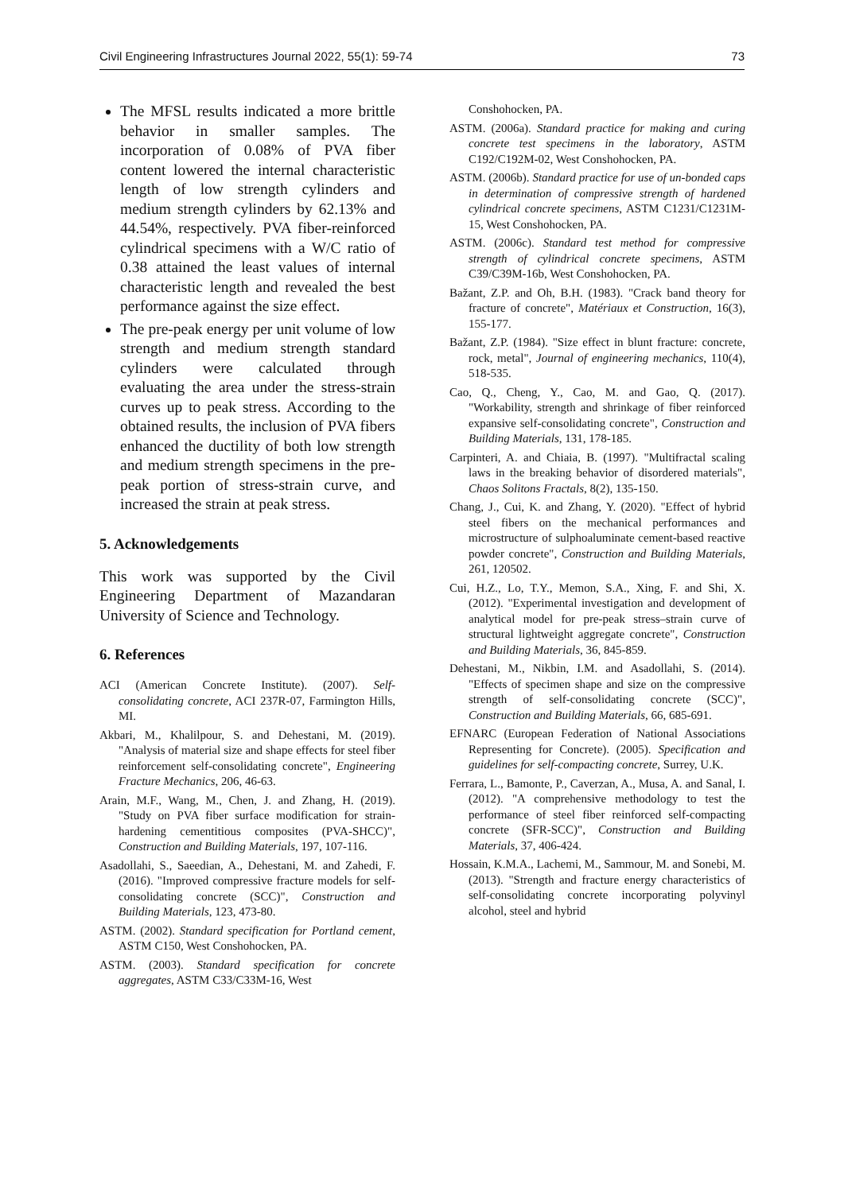Civil Engineering Infrastructures Journal 2022, 55(1): 59-74 73
The MFSL results indicated a more brittle behavior in smaller samples. The incorporation of 0.08% of PVA fiber content lowered the internal characteristic length of low strength cylinders and medium strength cylinders by 62.13% and 44.54%, respectively. PVA fiber-reinforced cylindrical specimens with a W/C ratio of 0.38 attained the least values of internal characteristic length and revealed the best performance against the size effect.
The pre-peak energy per unit volume of low strength and medium strength standard cylinders were calculated through evaluating the area under the stress-strain curves up to peak stress. According to the obtained results, the inclusion of PVA fibers enhanced the ductility of both low strength and medium strength specimens in the pre-peak portion of stress-strain curve, and increased the strain at peak stress.
5. Acknowledgements
This work was supported by the Civil Engineering Department of Mazandaran University of Science and Technology.
6. References
ACI (American Concrete Institute). (2007). Self-consolidating concrete, ACI 237R-07, Farmington Hills, MI.
Akbari, M., Khalilpour, S. and Dehestani, M. (2019). "Analysis of material size and shape effects for steel fiber reinforcement self-consolidating concrete", Engineering Fracture Mechanics, 206, 46-63.
Arain, M.F., Wang, M., Chen, J. and Zhang, H. (2019). "Study on PVA fiber surface modification for strain-hardening cementitious composites (PVA-SHCC)", Construction and Building Materials, 197, 107-116.
Asadollahi, S., Saeedian, A., Dehestani, M. and Zahedi, F. (2016). "Improved compressive fracture models for self-consolidating concrete (SCC)", Construction and Building Materials, 123, 473-80.
ASTM. (2002). Standard specification for Portland cement, ASTM C150, West Conshohocken, PA.
ASTM. (2003). Standard specification for concrete aggregates, ASTM C33/C33M-16, West
Conshohocken, PA.
ASTM. (2006a). Standard practice for making and curing concrete test specimens in the laboratory, ASTM C192/C192M-02, West Conshohocken, PA.
ASTM. (2006b). Standard practice for use of un-bonded caps in determination of compressive strength of hardened cylindrical concrete specimens, ASTM C1231/C1231M-15, West Conshohocken, PA.
ASTM. (2006c). Standard test method for compressive strength of cylindrical concrete specimens, ASTM C39/C39M-16b, West Conshohocken, PA.
Bažant, Z.P. and Oh, B.H. (1983). "Crack band theory for fracture of concrete", Matériaux et Construction, 16(3), 155-177.
Bažant, Z.P. (1984). "Size effect in blunt fracture: concrete, rock, metal", Journal of engineering mechanics, 110(4), 518-535.
Cao, Q., Cheng, Y., Cao, M. and Gao, Q. (2017). "Workability, strength and shrinkage of fiber reinforced expansive self-consolidating concrete", Construction and Building Materials, 131, 178-185.
Carpinteri, A. and Chiaia, B. (1997). "Multifractal scaling laws in the breaking behavior of disordered materials", Chaos Solitons Fractals, 8(2), 135-150.
Chang, J., Cui, K. and Zhang, Y. (2020). "Effect of hybrid steel fibers on the mechanical performances and microstructure of sulphoaluminate cement-based reactive powder concrete", Construction and Building Materials, 261, 120502.
Cui, H.Z., Lo, T.Y., Memon, S.A., Xing, F. and Shi, X. (2012). "Experimental investigation and development of analytical model for pre-peak stress–strain curve of structural lightweight aggregate concrete", Construction and Building Materials, 36, 845-859.
Dehestani, M., Nikbin, I.M. and Asadollahi, S. (2014). "Effects of specimen shape and size on the compressive strength of self-consolidating concrete (SCC)", Construction and Building Materials, 66, 685-691.
EFNARC (European Federation of National Associations Representing for Concrete). (2005). Specification and guidelines for self-compacting concrete, Surrey, U.K.
Ferrara, L., Bamonte, P., Caverzan, A., Musa, A. and Sanal, I. (2012). "A comprehensive methodology to test the performance of steel fiber reinforced self-compacting concrete (SFR-SCC)", Construction and Building Materials, 37, 406-424.
Hossain, K.M.A., Lachemi, M., Sammour, M. and Sonebi, M. (2013). "Strength and fracture energy characteristics of self-consolidating concrete incorporating polyvinyl alcohol, steel and hybrid